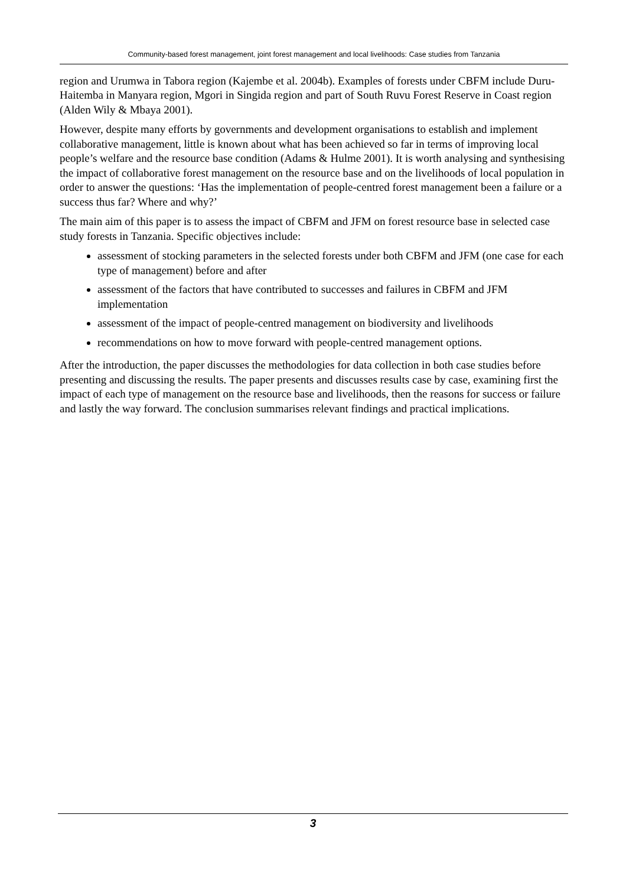Community-based forest management, joint forest management and local livelihoods: Case studies from Tanzania
region and Urumwa in Tabora region (Kajembe et al. 2004b). Examples of forests under CBFM include Duru-Haitemba in Manyara region, Mgori in Singida region and part of South Ruvu Forest Reserve in Coast region (Alden Wily & Mbaya 2001).
However, despite many efforts by governments and development organisations to establish and implement collaborative management, little is known about what has been achieved so far in terms of improving local people’s welfare and the resource base condition (Adams & Hulme 2001). It is worth analysing and synthesising the impact of collaborative forest management on the resource base and on the livelihoods of local population in order to answer the questions: ‘Has the implementation of people-centred forest management been a failure or a success thus far? Where and why?’
The main aim of this paper is to assess the impact of CBFM and JFM on forest resource base in selected case study forests in Tanzania. Specific objectives include:
assessment of stocking parameters in the selected forests under both CBFM and JFM (one case for each type of management) before and after
assessment of the factors that have contributed to successes and failures in CBFM and JFM implementation
assessment of the impact of people-centred management on biodiversity and livelihoods
recommendations on how to move forward with people-centred management options.
After the introduction, the paper discusses the methodologies for data collection in both case studies before presenting and discussing the results. The paper presents and discusses results case by case, examining first the impact of each type of management on the resource base and livelihoods, then the reasons for success or failure and lastly the way forward. The conclusion summarises relevant findings and practical implications.
3